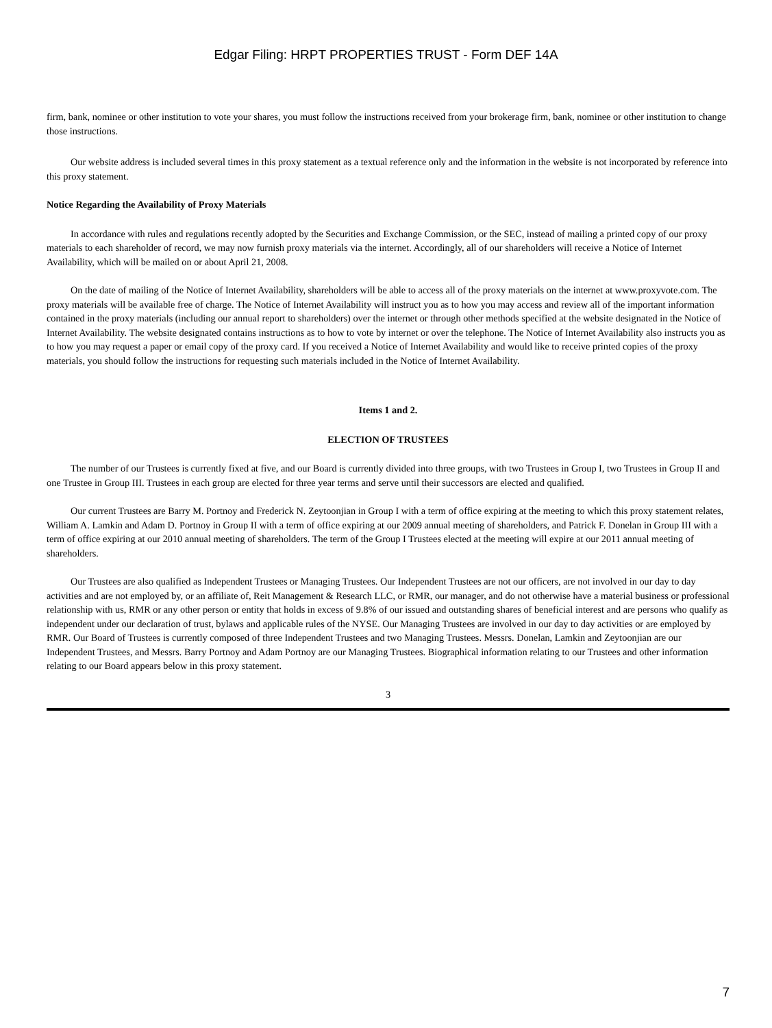Edgar Filing: HRPT PROPERTIES TRUST - Form DEF 14A
firm, bank, nominee or other institution to vote your shares, you must follow the instructions received from your brokerage firm, bank, nominee or other institution to change those instructions.
Our website address is included several times in this proxy statement as a textual reference only and the information in the website is not incorporated by reference into this proxy statement.
Notice Regarding the Availability of Proxy Materials
In accordance with rules and regulations recently adopted by the Securities and Exchange Commission, or the SEC, instead of mailing a printed copy of our proxy materials to each shareholder of record, we may now furnish proxy materials via the internet. Accordingly, all of our shareholders will receive a Notice of Internet Availability, which will be mailed on or about April 21, 2008.
On the date of mailing of the Notice of Internet Availability, shareholders will be able to access all of the proxy materials on the internet at www.proxyvote.com. The proxy materials will be available free of charge. The Notice of Internet Availability will instruct you as to how you may access and review all of the important information contained in the proxy materials (including our annual report to shareholders) over the internet or through other methods specified at the website designated in the Notice of Internet Availability. The website designated contains instructions as to how to vote by internet or over the telephone. The Notice of Internet Availability also instructs you as to how you may request a paper or email copy of the proxy card. If you received a Notice of Internet Availability and would like to receive printed copies of the proxy materials, you should follow the instructions for requesting such materials included in the Notice of Internet Availability.
Items 1 and 2.
ELECTION OF TRUSTEES
The number of our Trustees is currently fixed at five, and our Board is currently divided into three groups, with two Trustees in Group I, two Trustees in Group II and one Trustee in Group III. Trustees in each group are elected for three year terms and serve until their successors are elected and qualified.
Our current Trustees are Barry M. Portnoy and Frederick N. Zeytoonjian in Group I with a term of office expiring at the meeting to which this proxy statement relates, William A. Lamkin and Adam D. Portnoy in Group II with a term of office expiring at our 2009 annual meeting of shareholders, and Patrick F. Donelan in Group III with a term of office expiring at our 2010 annual meeting of shareholders. The term of the Group I Trustees elected at the meeting will expire at our 2011 annual meeting of shareholders.
Our Trustees are also qualified as Independent Trustees or Managing Trustees. Our Independent Trustees are not our officers, are not involved in our day to day activities and are not employed by, or an affiliate of, Reit Management & Research LLC, or RMR, our manager, and do not otherwise have a material business or professional relationship with us, RMR or any other person or entity that holds in excess of 9.8% of our issued and outstanding shares of beneficial interest and are persons who qualify as independent under our declaration of trust, bylaws and applicable rules of the NYSE. Our Managing Trustees are involved in our day to day activities or are employed by RMR. Our Board of Trustees is currently composed of three Independent Trustees and two Managing Trustees. Messrs. Donelan, Lamkin and Zeytoonjian are our Independent Trustees, and Messrs. Barry Portnoy and Adam Portnoy are our Managing Trustees. Biographical information relating to our Trustees and other information relating to our Board appears below in this proxy statement.
3
7